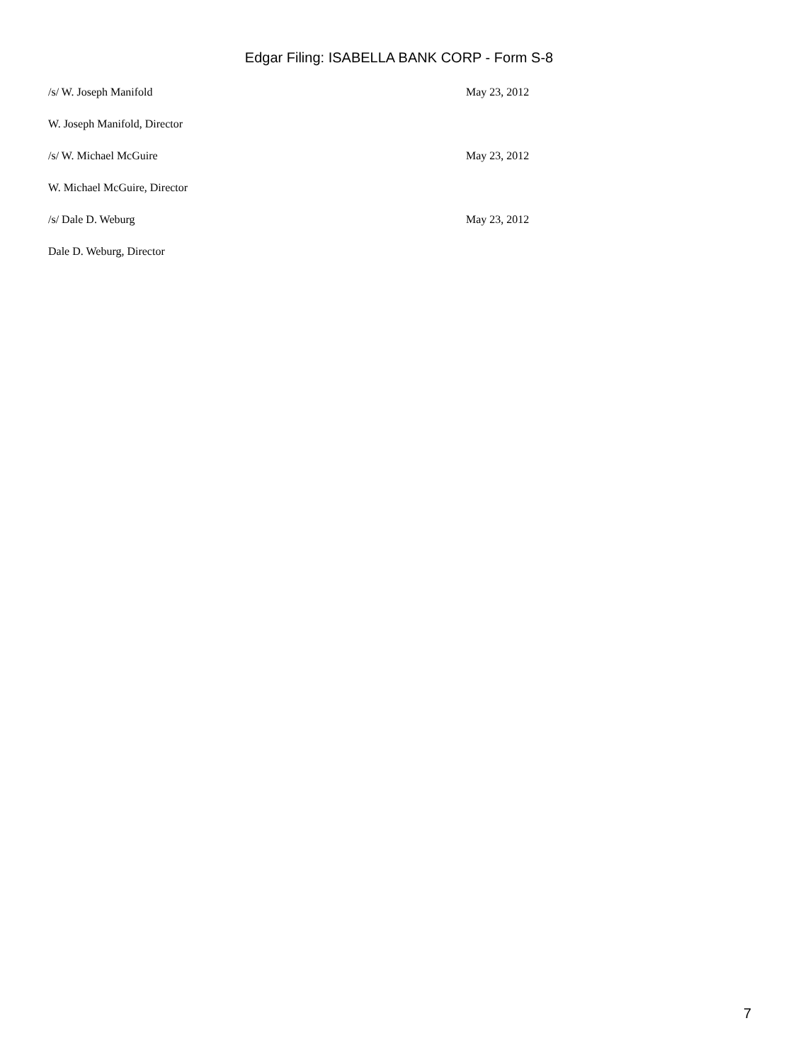Edgar Filing: ISABELLA BANK CORP - Form S-8
/s/ W. Joseph Manifold May 23, 2012
W. Joseph Manifold, Director
/s/ W. Michael McGuire May 23, 2012
W. Michael McGuire, Director
/s/ Dale D. Weburg May 23, 2012
Dale D. Weburg, Director
7